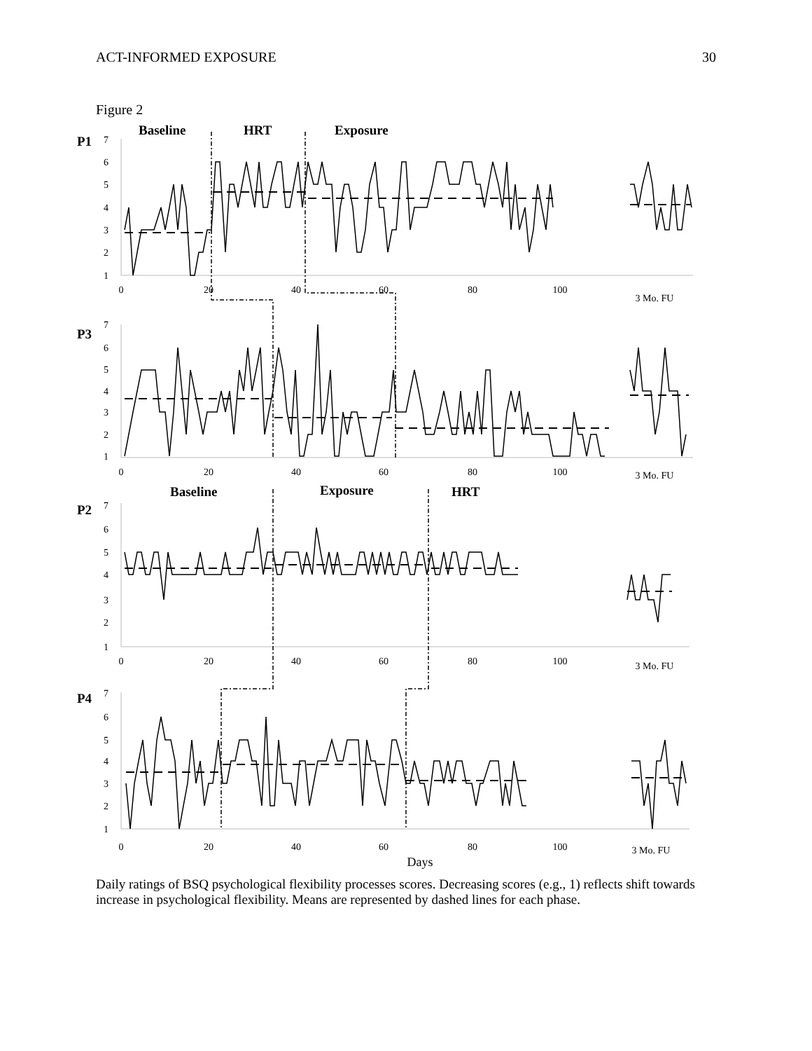ACT-INFORMED EXPOSURE 30
Figure 2
Baseline
HRT
Exposure
P1
P3
Baseline
Exposure
HRT
P2
P4
7
6
5
4
3
2
1
7
6
5
4
3
2
1
7
6
5
4
3
2
1
7
6
5
4
3
2
1
0
20
40
60
80
100
3 Mo. FU
0
20
40
60
80
100
3 Mo. FU
0
20
40
60
80
100
3 Mo. FU
0
20
40
60
80
100
3 Mo. FU
Days
Daily ratings of BSQ psychological flexibility processes scores. Decreasing scores (e.g., 1) reflects shift towards increase in psychological flexibility. Means are represented by dashed lines for each phase.